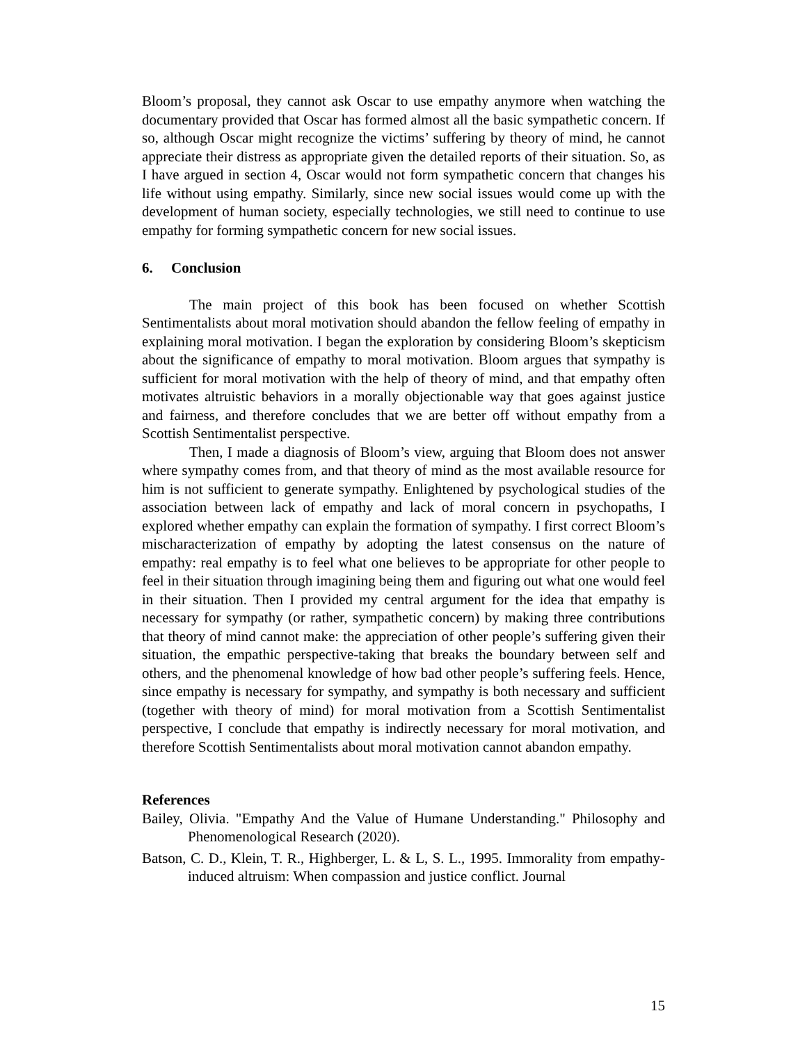Bloom’s proposal, they cannot ask Oscar to use empathy anymore when watching the documentary provided that Oscar has formed almost all the basic sympathetic concern. If so, although Oscar might recognize the victims’ suffering by theory of mind, he cannot appreciate their distress as appropriate given the detailed reports of their situation. So, as I have argued in section 4, Oscar would not form sympathetic concern that changes his life without using empathy. Similarly, since new social issues would come up with the development of human society, especially technologies, we still need to continue to use empathy for forming sympathetic concern for new social issues.
6. Conclusion
The main project of this book has been focused on whether Scottish Sentimentalists about moral motivation should abandon the fellow feeling of empathy in explaining moral motivation. I began the exploration by considering Bloom’s skepticism about the significance of empathy to moral motivation. Bloom argues that sympathy is sufficient for moral motivation with the help of theory of mind, and that empathy often motivates altruistic behaviors in a morally objectionable way that goes against justice and fairness, and therefore concludes that we are better off without empathy from a Scottish Sentimentalist perspective.
Then, I made a diagnosis of Bloom’s view, arguing that Bloom does not answer where sympathy comes from, and that theory of mind as the most available resource for him is not sufficient to generate sympathy. Enlightened by psychological studies of the association between lack of empathy and lack of moral concern in psychopaths, I explored whether empathy can explain the formation of sympathy. I first correct Bloom’s mischaracterization of empathy by adopting the latest consensus on the nature of empathy: real empathy is to feel what one believes to be appropriate for other people to feel in their situation through imagining being them and figuring out what one would feel in their situation. Then I provided my central argument for the idea that empathy is necessary for sympathy (or rather, sympathetic concern) by making three contributions that theory of mind cannot make: the appreciation of other people’s suffering given their situation, the empathic perspective-taking that breaks the boundary between self and others, and the phenomenal knowledge of how bad other people’s suffering feels. Hence, since empathy is necessary for sympathy, and sympathy is both necessary and sufficient (together with theory of mind) for moral motivation from a Scottish Sentimentalist perspective, I conclude that empathy is indirectly necessary for moral motivation, and therefore Scottish Sentimentalists about moral motivation cannot abandon empathy.
References
Bailey, Olivia. "Empathy And the Value of Humane Understanding." Philosophy and Phenomenological Research (2020).
Batson, C. D., Klein, T. R., Highberger, L. & L, S. L., 1995. Immorality from empathy-induced altruism: When compassion and justice conflict. Journal
15